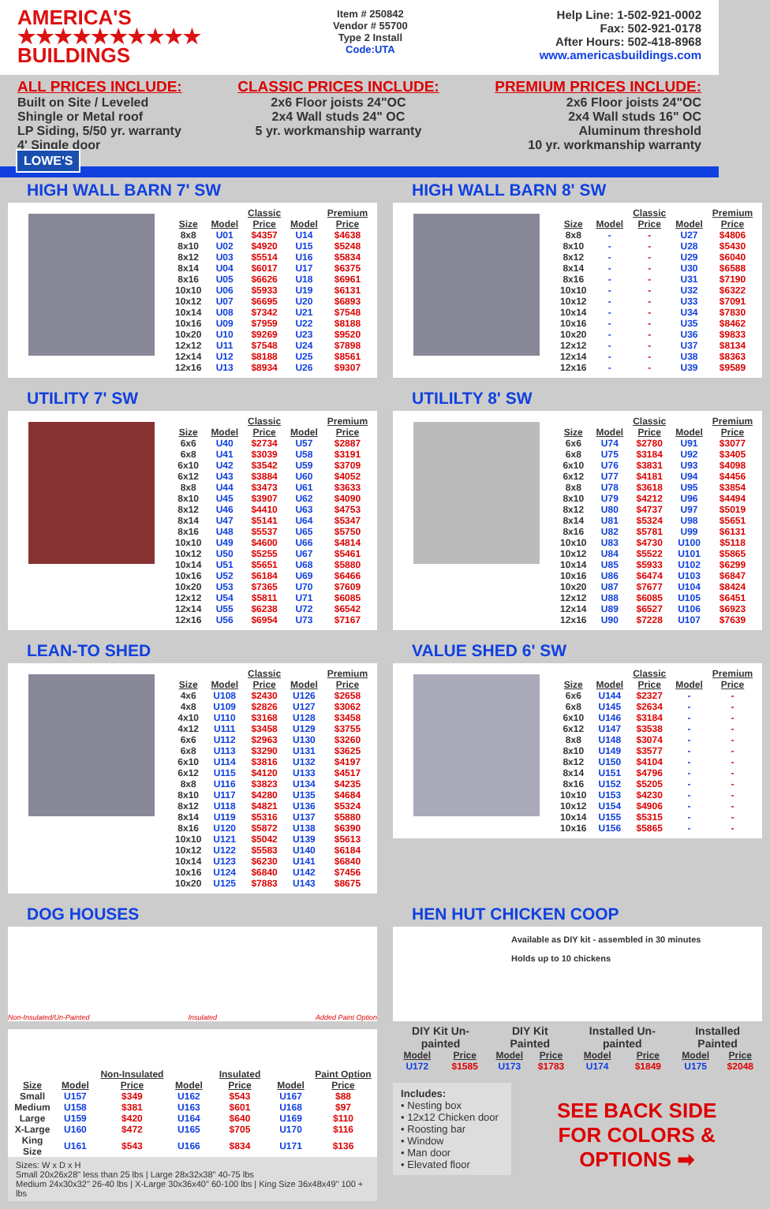AMERICA'S
★★★★★★★★★★
BUILDINGS
Item # 250842
Vendor # 55700
Type 2 Install
Code:UTA
Help Line: 1-502-921-0002
Fax: 502-921-0178
After Hours: 502-418-8968
www.americasbuildings.com
ALL PRICES INCLUDE:
Built on Site / Leveled
Shingle or Metal roof
LP Siding, 5/50 yr. warranty
4' Single door
CLASSIC PRICES INCLUDE:
2x6 Floor joists 24"OC
2x4 Wall studs 24" OC
5 yr. workmanship warranty
PREMIUM PRICES INCLUDE:
2x6 Floor joists 24"OC
2x4 Wall studs 16" OC
Aluminum threshold
10 yr. workmanship warranty
LOWE'S
HIGH WALL BARN 7' SW
| Size | Model | Classic Price | Model | Premium Price |
| --- | --- | --- | --- | --- |
| 8x8 | U01 | $4357 | U14 | $4638 |
| 8x10 | U02 | $4920 | U15 | $5248 |
| 8x12 | U03 | $5514 | U16 | $5834 |
| 8x14 | U04 | $6017 | U17 | $6375 |
| 8x16 | U05 | $6626 | U18 | $6961 |
| 10x10 | U06 | $5933 | U19 | $6131 |
| 10x12 | U07 | $6695 | U20 | $6893 |
| 10x14 | U08 | $7342 | U21 | $7548 |
| 10x16 | U09 | $7959 | U22 | $8188 |
| 10x20 | U10 | $9269 | U23 | $9520 |
| 12x12 | U11 | $7548 | U24 | $7898 |
| 12x14 | U12 | $8188 | U25 | $8561 |
| 12x16 | U13 | $8934 | U26 | $9307 |
HIGH WALL BARN 8' SW
| Size | Model | Classic Price | Model | Premium Price |
| --- | --- | --- | --- | --- |
| 8x8 | - | - | U27 | $4806 |
| 8x10 | - | - | U28 | $5430 |
| 8x12 | - | - | U29 | $6040 |
| 8x14 | - | - | U30 | $6588 |
| 8x16 | - | - | U31 | $7190 |
| 10x10 | - | - | U32 | $6322 |
| 10x12 | - | - | U33 | $7091 |
| 10x14 | - | - | U34 | $7830 |
| 10x16 | - | - | U35 | $8462 |
| 10x20 | - | - | U36 | $9833 |
| 12x12 | - | - | U37 | $8134 |
| 12x14 | - | - | U38 | $8363 |
| 12x16 | - | - | U39 | $9589 |
UTILITY 7' SW
| Size | Model | Classic Price | Model | Premium Price |
| --- | --- | --- | --- | --- |
| 6x6 | U40 | $2734 | U57 | $2887 |
| 6x8 | U41 | $3039 | U58 | $3191 |
| 6x10 | U42 | $3542 | U59 | $3709 |
| 6x12 | U43 | $3884 | U60 | $4052 |
| 8x8 | U44 | $3473 | U61 | $3633 |
| 8x10 | U45 | $3907 | U62 | $4090 |
| 8x12 | U46 | $4410 | U63 | $4753 |
| 8x14 | U47 | $5141 | U64 | $5347 |
| 8x16 | U48 | $5537 | U65 | $5750 |
| 10x10 | U49 | $4600 | U66 | $4814 |
| 10x12 | U50 | $5255 | U67 | $5461 |
| 10x14 | U51 | $5651 | U68 | $5880 |
| 10x16 | U52 | $6184 | U69 | $6466 |
| 10x20 | U53 | $7365 | U70 | $7609 |
| 12x12 | U54 | $5811 | U71 | $6085 |
| 12x14 | U55 | $6238 | U72 | $6542 |
| 12x16 | U56 | $6954 | U73 | $7167 |
UTILILTY 8' SW
| Size | Model | Classic Price | Model | Premium Price |
| --- | --- | --- | --- | --- |
| 6x6 | U74 | $2780 | U91 | $3077 |
| 6x8 | U75 | $3184 | U92 | $3405 |
| 6x10 | U76 | $3831 | U93 | $4098 |
| 6x12 | U77 | $4181 | U94 | $4456 |
| 8x8 | U78 | $3618 | U95 | $3854 |
| 8x10 | U79 | $4212 | U96 | $4494 |
| 8x12 | U80 | $4737 | U97 | $5019 |
| 8x14 | U81 | $5324 | U98 | $5651 |
| 8x16 | U82 | $5781 | U99 | $6131 |
| 10x10 | U83 | $4730 | U100 | $5118 |
| 10x12 | U84 | $5522 | U101 | $5865 |
| 10x14 | U85 | $5933 | U102 | $6299 |
| 10x16 | U86 | $6474 | U103 | $6847 |
| 10x20 | U87 | $7677 | U104 | $8424 |
| 12x12 | U88 | $6085 | U105 | $6451 |
| 12x14 | U89 | $6527 | U106 | $6923 |
| 12x16 | U90 | $7228 | U107 | $7639 |
LEAN-TO SHED
| Size | Model | Classic Price | Model | Premium Price |
| --- | --- | --- | --- | --- |
| 4x6 | U108 | $2430 | U126 | $2658 |
| 4x8 | U109 | $2826 | U127 | $3062 |
| 4x10 | U110 | $3168 | U128 | $3458 |
| 4x12 | U111 | $3458 | U129 | $3755 |
| 6x6 | U112 | $2963 | U130 | $3260 |
| 6x8 | U113 | $3290 | U131 | $3625 |
| 6x10 | U114 | $3816 | U132 | $4197 |
| 6x12 | U115 | $4120 | U133 | $4517 |
| 8x8 | U116 | $3823 | U134 | $4235 |
| 8x10 | U117 | $4280 | U135 | $4684 |
| 8x12 | U118 | $4821 | U136 | $5324 |
| 8x14 | U119 | $5316 | U137 | $5880 |
| 8x16 | U120 | $5872 | U138 | $6390 |
| 10x10 | U121 | $5042 | U139 | $5613 |
| 10x12 | U122 | $5583 | U140 | $6184 |
| 10x14 | U123 | $6230 | U141 | $6840 |
| 10x16 | U124 | $6840 | U142 | $7456 |
| 10x20 | U125 | $7883 | U143 | $8675 |
VALUE SHED 6' SW
| Size | Model | Classic Price | Model | Premium Price |
| --- | --- | --- | --- | --- |
| 6x6 | U144 | $2327 | - | - |
| 6x8 | U145 | $2634 | - | - |
| 6x10 | U146 | $3184 | - | - |
| 6x12 | U147 | $3538 | - | - |
| 8x8 | U148 | $3074 | - | - |
| 8x10 | U149 | $3577 | - | - |
| 8x12 | U150 | $4104 | - | - |
| 8x14 | U151 | $4796 | - | - |
| 8x16 | U152 | $5205 | - | - |
| 10x10 | U153 | $4230 | - | - |
| 10x12 | U154 | $4906 | - | - |
| 10x14 | U155 | $5315 | - | - |
| 10x16 | U156 | $5865 | - | - |
DOG HOUSES
Non-Insulated/Un-Painted Insulated Added Paint Option
| Size | Model | Non-Insulated Price | Model | Insulated Price | Model | Paint Option Price |
| --- | --- | --- | --- | --- | --- | --- |
| Small | U157 | $349 | U162 | $543 | U167 | $88 |
| Medium | U158 | $381 | U163 | $601 | U168 | $97 |
| Large | U159 | $420 | U164 | $640 | U169 | $110 |
| X-Large | U160 | $472 | U165 | $705 | U170 | $116 |
| King Size | U161 | $543 | U166 | $834 | U171 | $136 |
Sizes: W x D x H
Small 20x26x28" less than 25 lbs | Large 28x32x38" 40-75 lbs
Medium 24x30x32" 26-40 lbs | X-Large 30x36x40" 60-100 lbs | King Size 36x48x49" 100 + lbs
HEN HUT CHICKEN COOP
Available as DIY kit - assembled in 30 minutes
Holds up to 10 chickens
| DIY Kit Un-painted | | DIY Kit Painted | | Installed Un-painted | | Installed Painted | |
| --- | --- | --- | --- | --- | --- | --- | --- |
| Model | Price | Model | Price | Model | Price | Model | Price |
| U172 | $1585 | U173 | $1783 | U174 | $1849 | U175 | $2048 |
Includes:
• Nesting box
• 12x12 Chicken door
• Roosting bar
• Window
• Man door
• Elevated floor
SEE BACK SIDE
FOR COLORS &
OPTIONS ➡